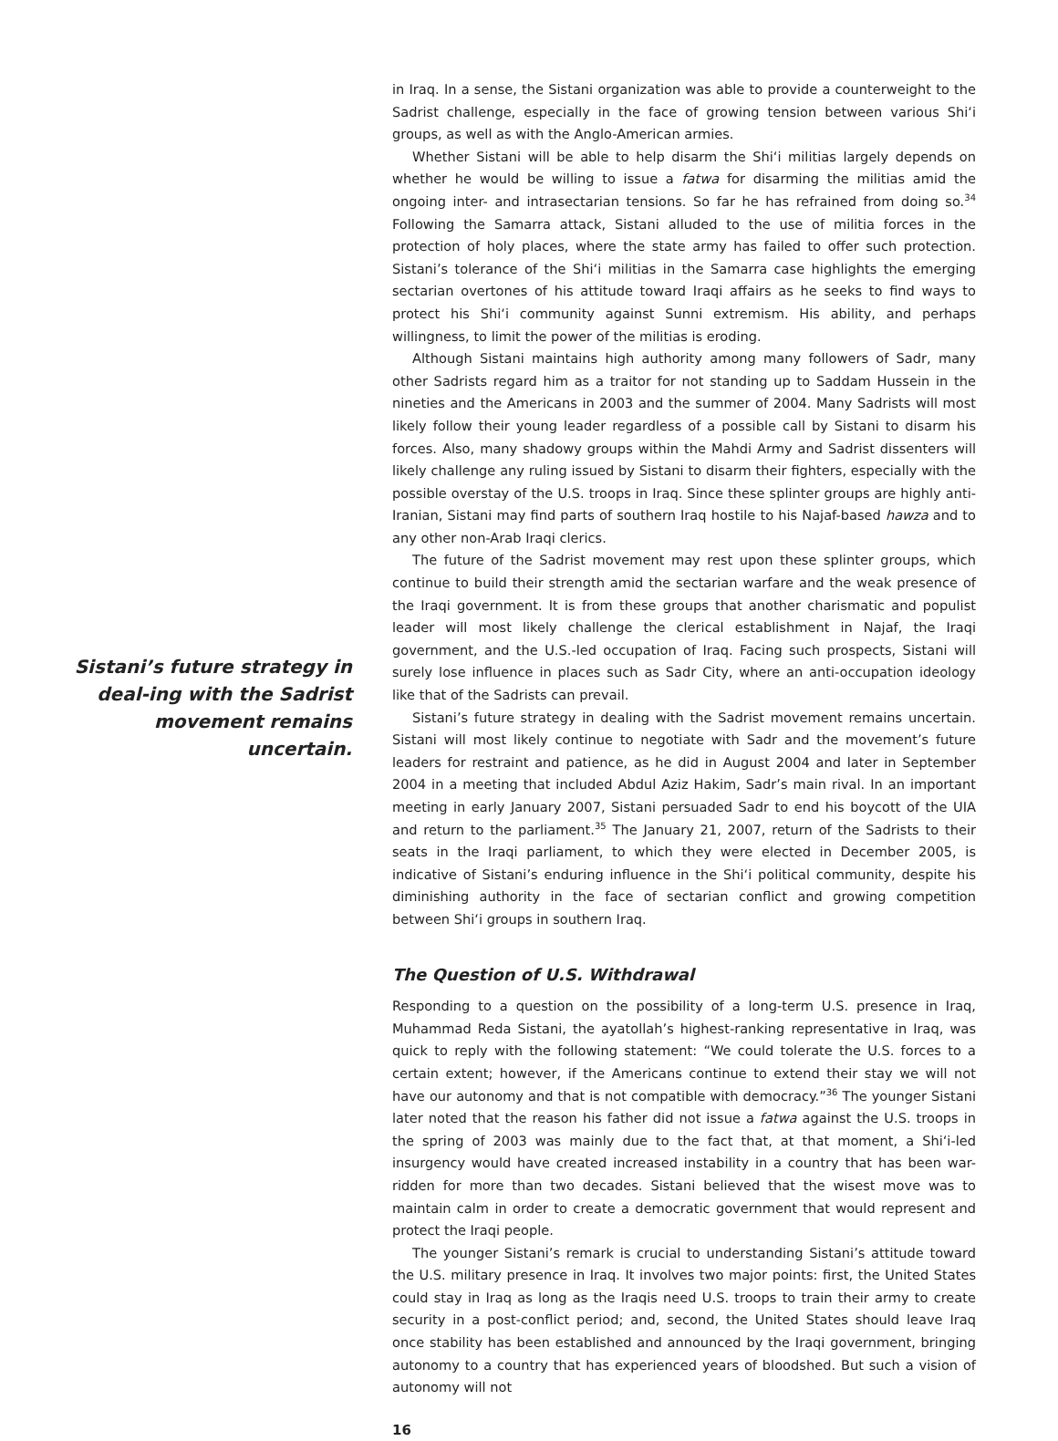Sistani’s future strategy in deal-ing with the Sadrist movement remains uncertain.
in Iraq. In a sense, the Sistani organization was able to provide a counterweight to the Sadrist challenge, especially in the face of growing tension between various Shi‘i groups, as well as with the Anglo-American armies.
Whether Sistani will be able to help disarm the Shi‘i militias largely depends on whether he would be willing to issue a fatwa for disarming the militias amid the ongoing inter- and intrasectarian tensions. So far he has refrained from doing so.<sup>34</sup> Following the Samarra attack, Sistani alluded to the use of militia forces in the protection of holy places, where the state army has failed to offer such protection. Sistani’s tolerance of the Shi‘i militias in the Samarra case highlights the emerging sectarian overtones of his attitude toward Iraqi affairs as he seeks to find ways to protect his Shi‘i community against Sunni extremism. His ability, and perhaps willingness, to limit the power of the militias is eroding.
Although Sistani maintains high authority among many followers of Sadr, many other Sadrists regard him as a traitor for not standing up to Saddam Hussein in the nineties and the Americans in 2003 and the summer of 2004. Many Sadrists will most likely follow their young leader regardless of a possible call by Sistani to disarm his forces. Also, many shadowy groups within the Mahdi Army and Sadrist dissenters will likely challenge any ruling issued by Sistani to disarm their fighters, especially with the possible overstay of the U.S. troops in Iraq. Since these splinter groups are highly anti-Iranian, Sistani may find parts of southern Iraq hostile to his Najaf-based hawza and to any other non-Arab Iraqi clerics.
The future of the Sadrist movement may rest upon these splinter groups, which continue to build their strength amid the sectarian warfare and the weak presence of the Iraqi government. It is from these groups that another charismatic and populist leader will most likely challenge the clerical establishment in Najaf, the Iraqi government, and the U.S.-led occupation of Iraq. Facing such prospects, Sistani will surely lose influence in places such as Sadr City, where an anti-occupation ideology like that of the Sadrists can prevail.
Sistani’s future strategy in dealing with the Sadrist movement remains uncertain. Sistani will most likely continue to negotiate with Sadr and the movement’s future leaders for restraint and patience, as he did in August 2004 and later in September 2004 in a meeting that included Abdul Aziz Hakim, Sadr’s main rival. In an important meeting in early January 2007, Sistani persuaded Sadr to end his boycott of the UIA and return to the parliament.<sup>35</sup> The January 21, 2007, return of the Sadrists to their seats in the Iraqi parliament, to which they were elected in December 2005, is indicative of Sistani’s enduring influence in the Shi‘i political community, despite his diminishing authority in the face of sectarian conflict and growing competition between Shi‘i groups in southern Iraq.
The Question of U.S. Withdrawal
Responding to a question on the possibility of a long-term U.S. presence in Iraq, Muhammad Reda Sistani, the ayatollah’s highest-ranking representative in Iraq, was quick to reply with the following statement: “We could tolerate the U.S. forces to a certain extent; however, if the Americans continue to extend their stay we will not have our autonomy and that is not compatible with democracy.”<sup>36</sup> The younger Sistani later noted that the reason his father did not issue a fatwa against the U.S. troops in the spring of 2003 was mainly due to the fact that, at that moment, a Shi‘i-led insurgency would have created increased instability in a country that has been war-ridden for more than two decades. Sistani believed that the wisest move was to maintain calm in order to create a democratic government that would represent and protect the Iraqi people.
The younger Sistani’s remark is crucial to understanding Sistani’s attitude toward the U.S. military presence in Iraq. It involves two major points: first, the United States could stay in Iraq as long as the Iraqis need U.S. troops to train their army to create security in a post-conflict period; and, second, the United States should leave Iraq once stability has been established and announced by the Iraqi government, bringing autonomy to a country that has experienced years of bloodshed. But such a vision of autonomy will not
16